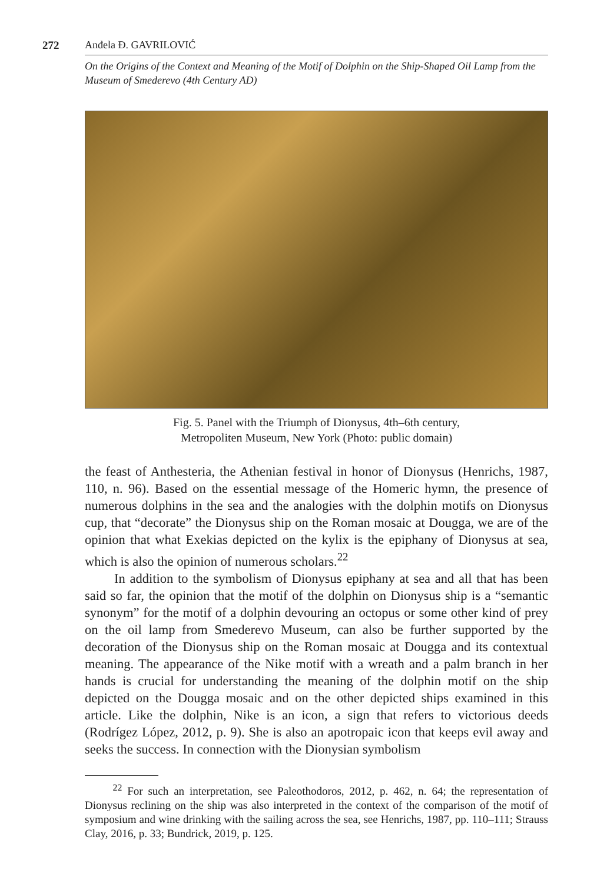272 Anđela Đ. GAVRILOVIĆ
On the Origins of the Context and Meaning of the Motif of Dolphin on the Ship-Shaped Oil Lamp from the Museum of Smederevo (4th Century AD)
Fig. 5. Panel with the Triumph of Dionysus, 4th–6th century,
Metropoliten Museum, New York (Photo: public domain)
the feast of Anthesteria, the Athenian festival in honor of Dionysus (Henrichs, 1987, 110, n. 96). Based on the essential message of the Homeric hymn, the presence of numerous dolphins in the sea and the analogies with the dolphin motifs on Dionysus cup, that “decorate” the Dionysus ship on the Roman mosaic at Dougga, we are of the opinion that what Exekias depicted on the kylix is the epiphany of Dionysus at sea, which is also the opinion of numerous scholars.<sup>22</sup>
In addition to the symbolism of Dionysus epiphany at sea and all that has been said so far, the opinion that the motif of the dolphin on Dionysus ship is a “semantic synonym” for the motif of a dolphin devouring an octopus or some other kind of prey on the oil lamp from Smederevo Museum, can also be further supported by the decoration of the Dionysus ship on the Roman mosaic at Dougga and its contextual meaning. The appearance of the Nike motif with a wreath and a palm branch in her hands is crucial for understanding the meaning of the dolphin motif on the ship depicted on the Dougga mosaic and on the other depicted ships examined in this article. Like the dolphin, Nike is an icon, a sign that refers to victorious deeds (Rodrígez López, 2012, p. 9). She is also an apotropaic icon that keeps evil away and seeks the success. In connection with the Dionysian symbolism
   <sup>22</sup> For such an interpretation, see Paleothodoros, 2012, p. 462, n. 64; the representation of Dionysus reclining on the ship was also interpreted in the context of the comparison of the motif of symposium and wine drinking with the sailing across the sea, see Henrichs, 1987, pp. 110–111; Strauss Clay, 2016, p. 33; Bundrick, 2019, p. 125.